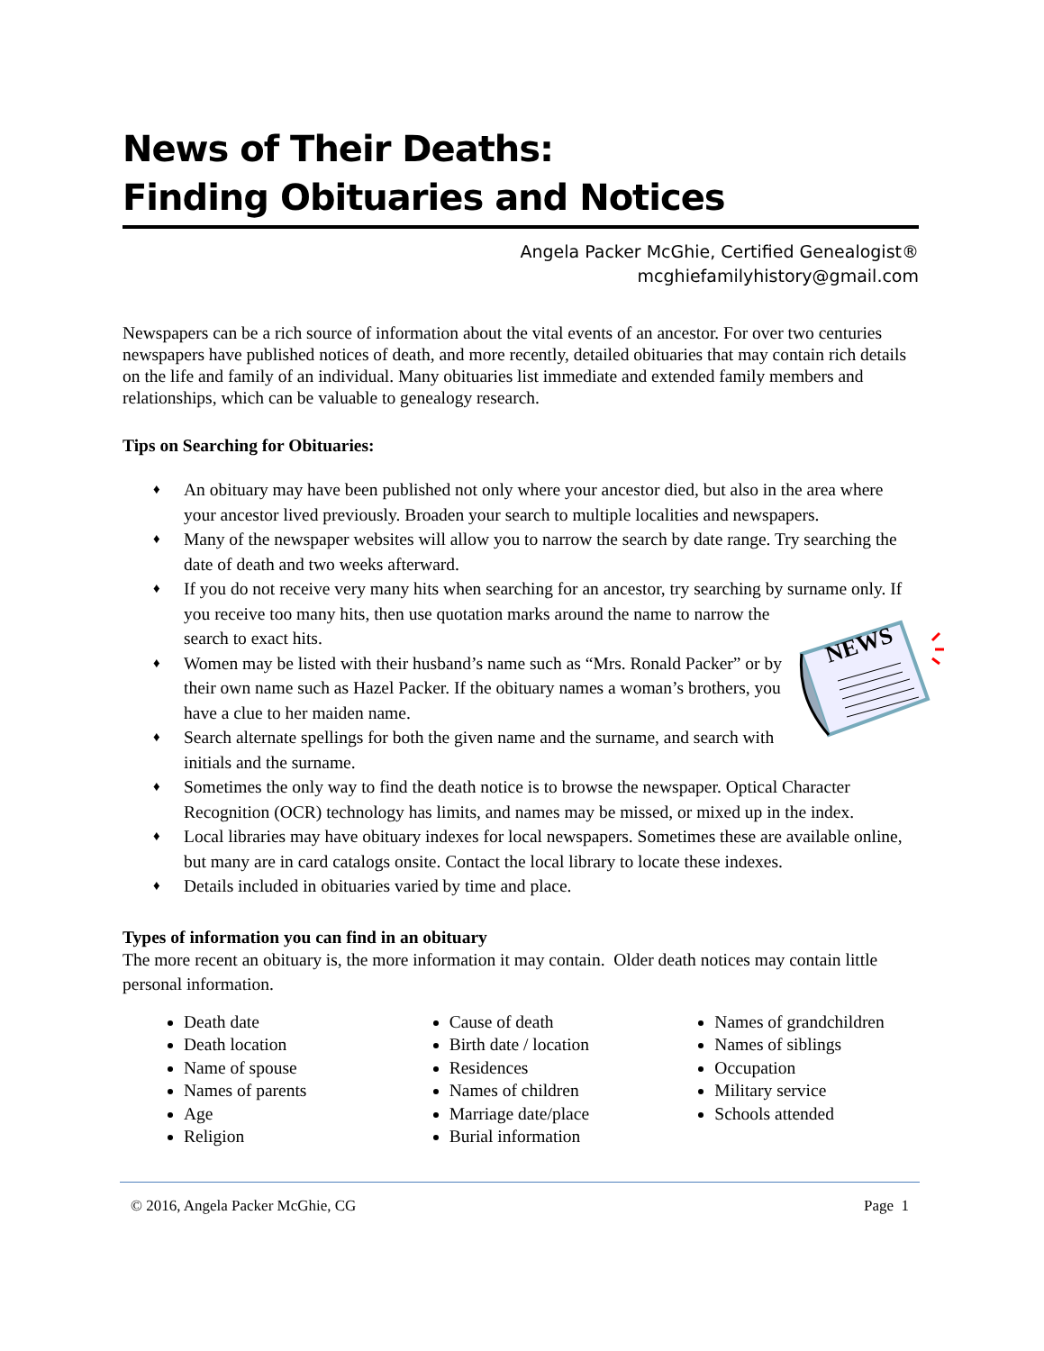News of Their Deaths:
Finding Obituaries and Notices
Angela Packer McGhie, Certified Genealogist®
mcghiefamilyhistory@gmail.com
Newspapers can be a rich source of information about the vital events of an ancestor. For over two centuries newspapers have published notices of death, and more recently, detailed obituaries that may contain rich details on the life and family of an individual. Many obituaries list immediate and extended family members and relationships, which can be valuable to genealogy research.
Tips on Searching for Obituaries:
♦ An obituary may have been published not only where your ancestor died, but also in the area where your ancestor lived previously. Broaden your search to multiple localities and newspapers.
♦ Many of the newspaper websites will allow you to narrow the search by date range. Try searching the date of death and two weeks afterward.
♦ If you do not receive very many hits when searching for an ancestor, try searching by surname only.
NEWS
If you receive too many hits, then use quotation marks around the name to narrow the search to exact hits.
♦ Women may be listed with their husband’s name such as “Mrs. Ronald Packer” or by their own name such as Hazel Packer. If the obituary names a woman’s brothers, you have a clue to her maiden name.
♦ Search alternate spellings for both the given name and the surname, and search with initials and the surname.
♦ Sometimes the only way to find the death notice is to browse the newspaper. Optical Character Recognition (OCR) technology has limits, and names may be missed, or mixed up in the index.
♦ Local libraries may have obituary indexes for local newspapers. Sometimes these are available online, but many are in card catalogs onsite. Contact the local library to locate these indexes.
♦ Details included in obituaries varied by time and place.
Types of information you can find in an obituary
The more recent an obituary is, the more information it may contain. Older death notices may contain little personal information.
Death date
Death location
Name of spouse
Names of parents
Age
Religion
Cause of death
Birth date / location
Residences
Names of children
Marriage date/place
Burial information
Names of grandchildren
Names of siblings
Occupation
Military service
Schools attended
© 2016, Angela Packer McGhie, CG Page 1